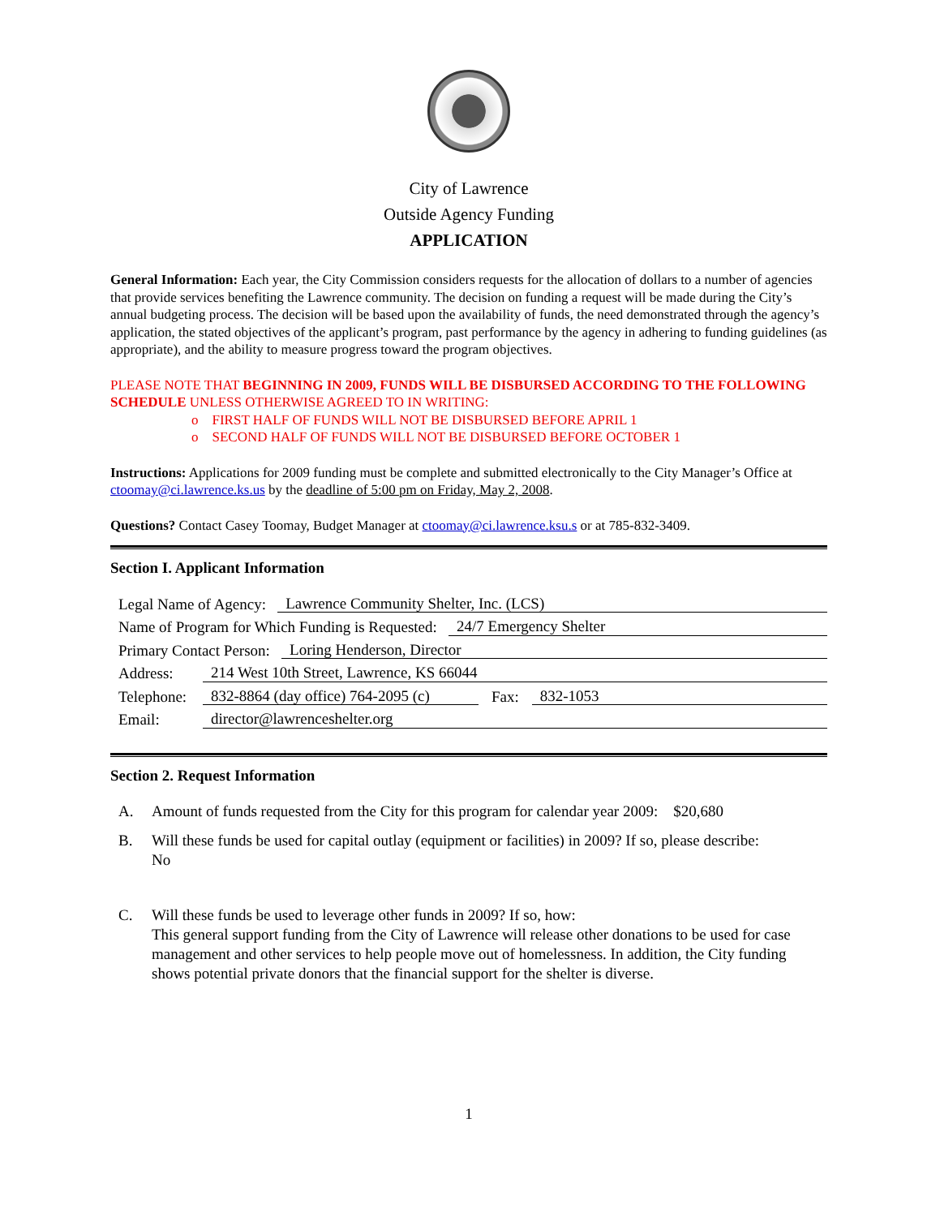City of Lawrence
Outside Agency Funding
APPLICATION
General Information: Each year, the City Commission considers requests for the allocation of dollars to a number of agencies that provide services benefiting the Lawrence community. The decision on funding a request will be made during the City’s annual budgeting process. The decision will be based upon the availability of funds, the need demonstrated through the agency’s application, the stated objectives of the applicant’s program, past performance by the agency in adhering to funding guidelines (as appropriate), and the ability to measure progress toward the program objectives.
PLEASE NOTE THAT BEGINNING IN 2009, FUNDS WILL BE DISBURSED ACCORDING TO THE FOLLOWING SCHEDULE UNLESS OTHERWISE AGREED TO IN WRITING:
o FIRST HALF OF FUNDS WILL NOT BE DISBURSED BEFORE APRIL 1
o SECOND HALF OF FUNDS WILL NOT BE DISBURSED BEFORE OCTOBER 1
Instructions: Applications for 2009 funding must be complete and submitted electronically to the City Manager’s Office at ctoomay@ci.lawrence.ks.us by the deadline of 5:00 pm on Friday, May 2, 2008.
Questions? Contact Casey Toomay, Budget Manager at ctoomay@ci.lawrence.ksu.s or at 785-832-3409.
Section I. Applicant Information
Legal Name of Agency: Lawrence Community Shelter, Inc. (LCS)
Name of Program for Which Funding is Requested: 24/7 Emergency Shelter
Primary Contact Person: Loring Henderson, Director
Address: 214 West 10th Street, Lawrence, KS 66044
Telephone: 832-8864 (day office) 764-2095 (c) Fax: 832-1053
Email: director@lawrenceshelter.org
Section 2. Request Information
A. Amount of funds requested from the City for this program for calendar year 2009: $20,680
B. Will these funds be used for capital outlay (equipment or facilities) in 2009? If so, please describe:
No
C. Will these funds be used to leverage other funds in 2009? If so, how:
This general support funding from the City of Lawrence will release other donations to be used for case management and other services to help people move out of homelessness. In addition, the City funding shows potential private donors that the financial support for the shelter is diverse.
1